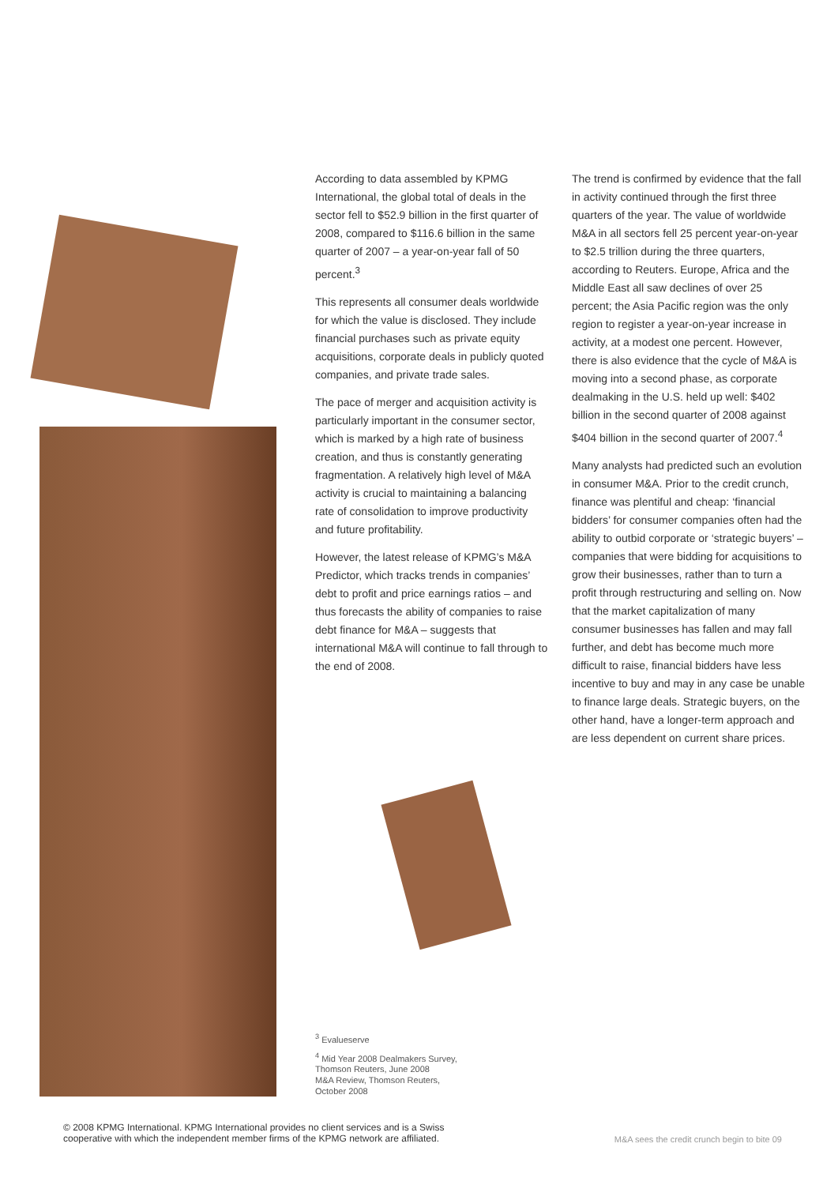According to data assembled by KPMG International, the global total of deals in the sector fell to $52.9 billion in the first quarter of 2008, compared to $116.6 billion in the same quarter of 2007 – a year-on-year fall of 50 percent.<sup>3</sup>
This represents all consumer deals worldwide for which the value is disclosed. They include financial purchases such as private equity acquisitions, corporate deals in publicly quoted companies, and private trade sales.
The pace of merger and acquisition activity is particularly important in the consumer sector, which is marked by a high rate of business creation, and thus is constantly generating fragmentation. A relatively high level of M&A activity is crucial to maintaining a balancing rate of consolidation to improve productivity and future profitability.
However, the latest release of KPMG’s M&A Predictor, which tracks trends in companies’ debt to profit and price earnings ratios – and thus forecasts the ability of companies to raise debt finance for M&A – suggests that international M&A will continue to fall through to the end of 2008.
The trend is confirmed by evidence that the fall in activity continued through the first three quarters of the year. The value of worldwide M&A in all sectors fell 25 percent year-on-year to $2.5 trillion during the three quarters, according to Reuters. Europe, Africa and the Middle East all saw declines of over 25 percent; the Asia Pacific region was the only region to register a year-on-year increase in activity, at a modest one percent. However, there is also evidence that the cycle of M&A is moving into a second phase, as corporate dealmaking in the U.S. held up well: $402 billion in the second quarter of 2008 against $404 billion in the second quarter of 2007.<sup>4</sup>
Many analysts had predicted such an evolution in consumer M&A. Prior to the credit crunch, finance was plentiful and cheap: ‘financial bidders’ for consumer companies often had the ability to outbid corporate or ‘strategic buyers’ – companies that were bidding for acquisitions to grow their businesses, rather than to turn a profit through restructuring and selling on. Now that the market capitalization of many consumer businesses has fallen and may fall further, and debt has become much more difficult to raise, financial bidders have less incentive to buy and may in any case be unable to finance large deals. Strategic buyers, on the other hand, have a longer-term approach and are less dependent on current share prices.
<sup>3</sup> Evalueserve
<sup>4</sup> Mid Year 2008 Dealmakers Survey,
Thomson Reuters, June 2008
M&A Review, Thomson Reuters,
October 2008
© 2008 KPMG International. KPMG International provides no client services and is a Swiss
cooperative with which the independent member firms of the KPMG network are affiliated.
M&A sees the credit crunch begin to bite 09